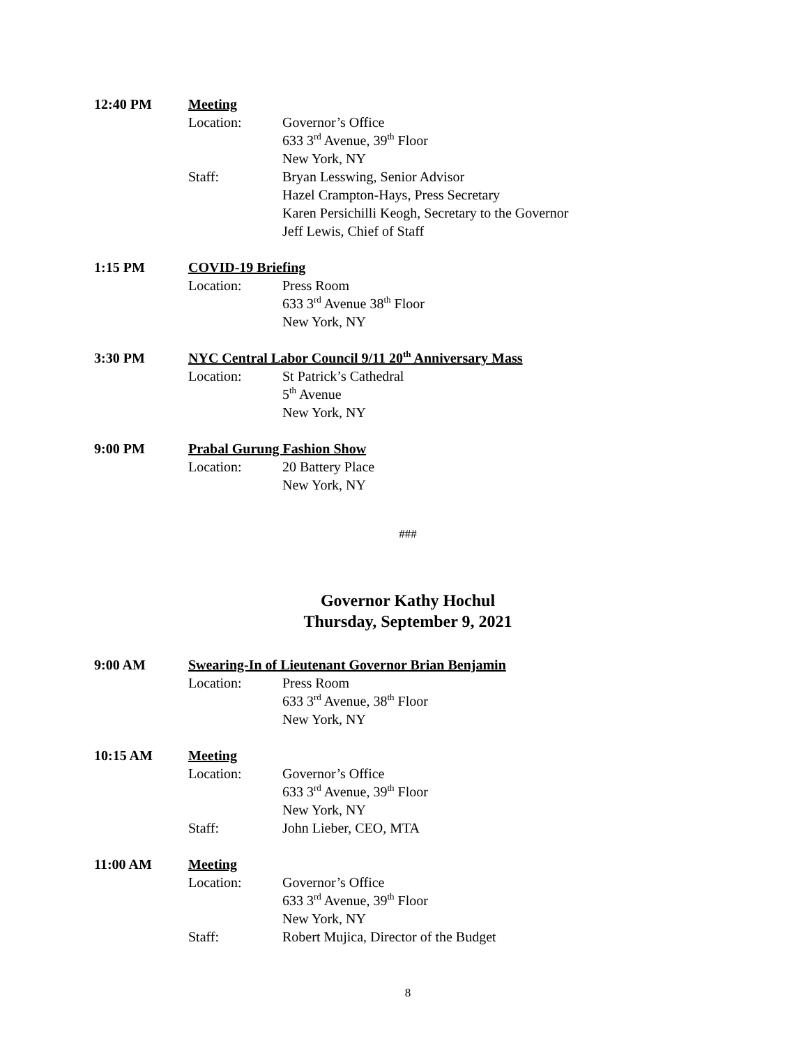12:40 PM Meeting
Location: Governor’s Office
633 3<sup>rd</sup> Avenue, 39<sup>th</sup> Floor
New York, NY
Staff: Bryan Lesswing, Senior Advisor
Hazel Crampton-Hays, Press Secretary
Karen Persichilli Keogh, Secretary to the Governor
Jeff Lewis, Chief of Staff
1:15 PM COVID-19 Briefing
Location: Press Room
633 3<sup>rd</sup> Avenue 38<sup>th</sup> Floor
New York, NY
3:30 PM NYC Central Labor Council 9/11 20<sup>th</sup> Anniversary Mass
Location: St Patrick’s Cathedral
5<sup>th</sup> Avenue
New York, NY
9:00 PM Prabal Gurung Fashion Show
Location: 20 Battery Place
New York, NY
###
Governor Kathy Hochul
Thursday, September 9, 2021
9:00 AM Swearing-In of Lieutenant Governor Brian Benjamin
Location: Press Room
633 3<sup>rd</sup> Avenue, 38<sup>th</sup> Floor
New York, NY
10:15 AM Meeting
Location: Governor’s Office
633 3<sup>rd</sup> Avenue, 39<sup>th</sup> Floor
New York, NY
Staff: John Lieber, CEO, MTA
11:00 AM Meeting
Location: Governor’s Office
633 3<sup>rd</sup> Avenue, 39<sup>th</sup> Floor
New York, NY
Staff: Robert Mujica, Director of the Budget
8